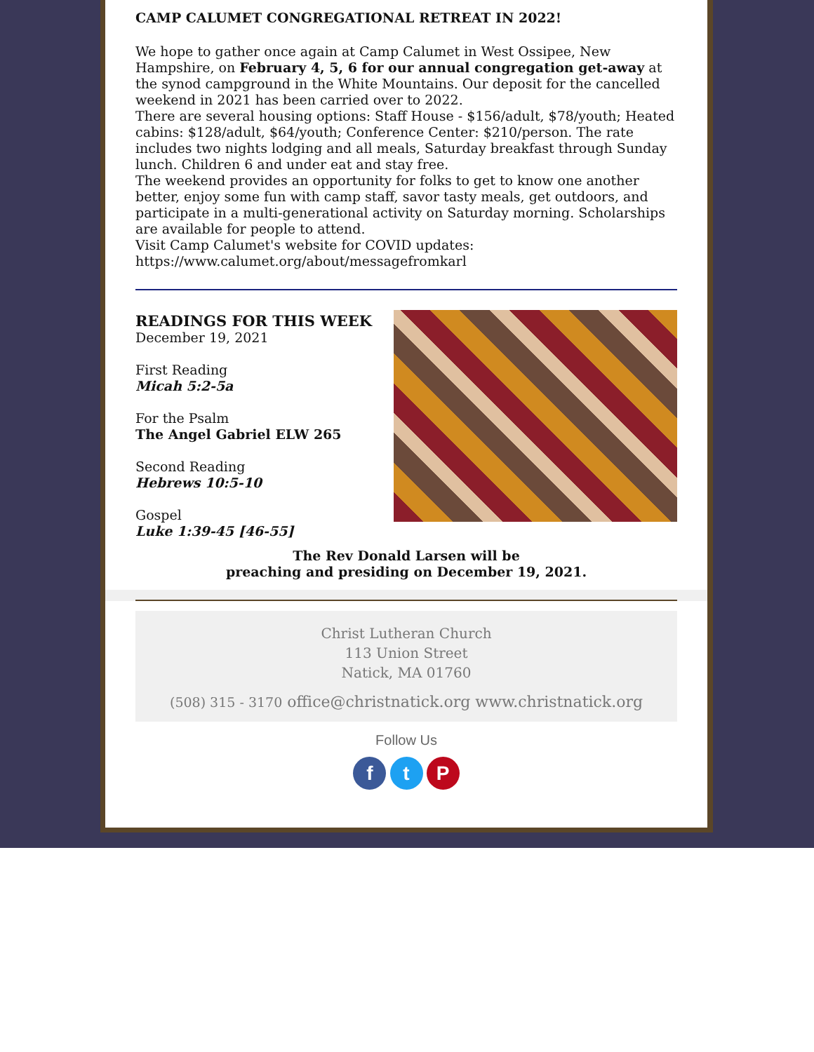CAMP CALUMET CONGREGATIONAL RETREAT IN 2022!
We hope to gather once again at Camp Calumet in West Ossipee, New Hampshire, on February 4, 5, 6 for our annual congregation get-away at the synod campground in the White Mountains. Our deposit for the cancelled weekend in 2021 has been carried over to 2022.
There are several housing options: Staff House - $156/adult, $78/youth; Heated cabins: $128/adult, $64/youth; Conference Center: $210/person. The rate includes two nights lodging and all meals, Saturday breakfast through Sunday lunch. Children 6 and under eat and stay free.
The weekend provides an opportunity for folks to get to know one another better, enjoy some fun with camp staff, savor tasty meals, get outdoors, and participate in a multi-generational activity on Saturday morning. Scholarships are available for people to attend.
Visit Camp Calumet's website for COVID updates:
https://www.calumet.org/about/messagefromkarl
READINGS FOR THIS WEEK
December 19, 2021
First Reading
Micah 5:2-5a
For the Psalm
The Angel Gabriel ELW 265
Second Reading
Hebrews 10:5-10
Gospel
Luke 1:39-45 [46-55]
The Rev Donald Larsen will be
preaching and presiding on December 19, 2021.
Christ Lutheran Church
113 Union Street
Natick, MA 01760
(508) 315 - 3170 office@christnatick.org www.christnatick.org
Follow Us
f t P